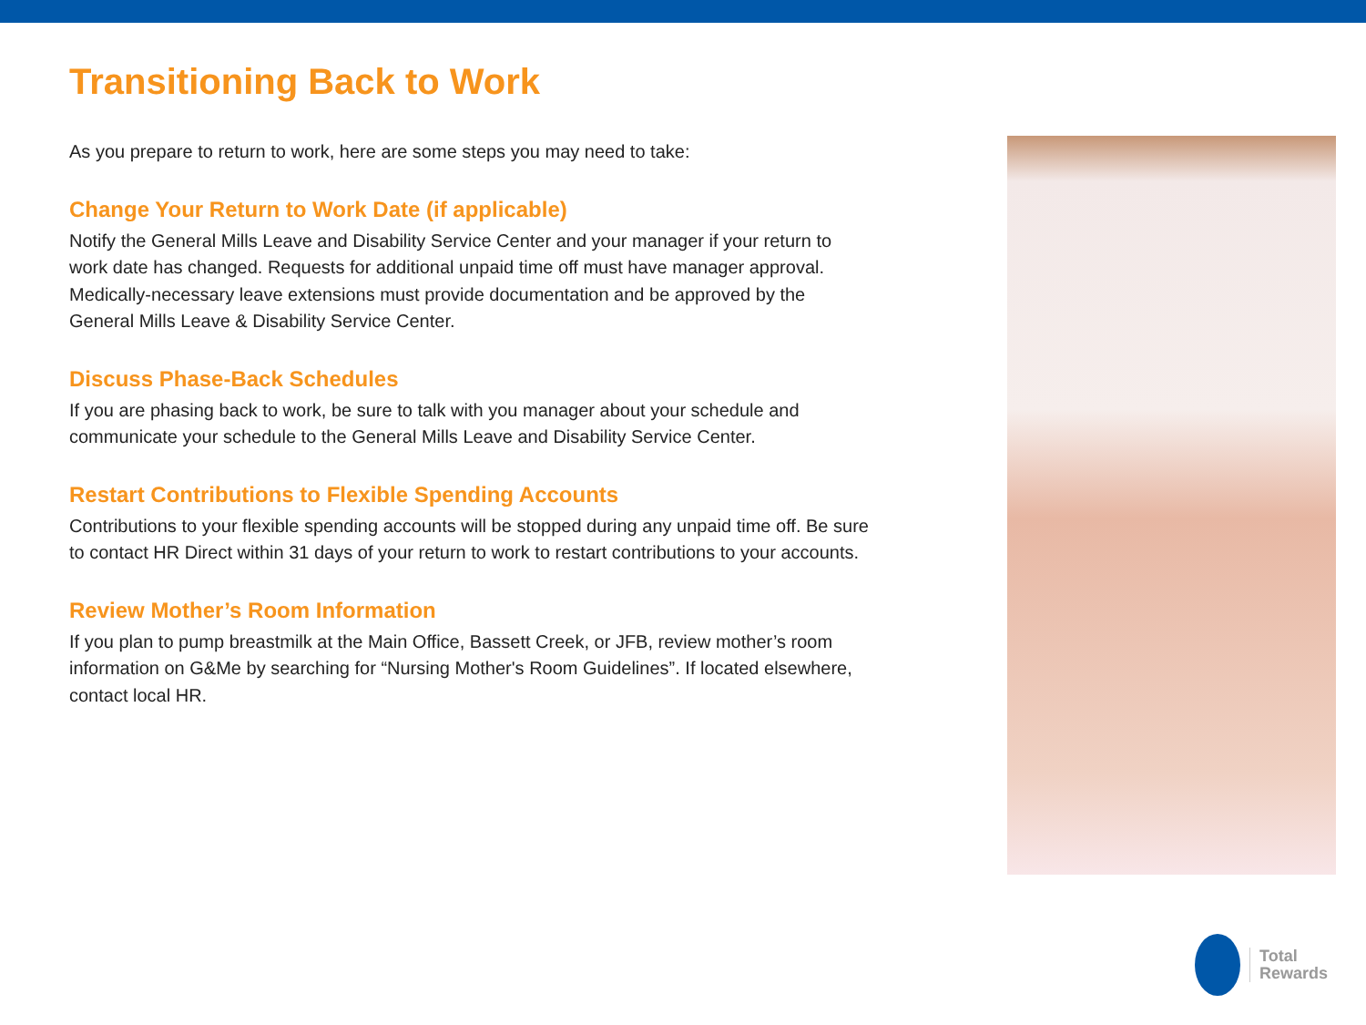Transitioning Back to Work
As you prepare to return to work, here are some steps you may need to take:
Change Your Return to Work Date (if applicable)
Notify the General Mills Leave and Disability Service Center and your manager if your return to work date has changed. Requests for additional unpaid time off must have manager approval. Medically-necessary leave extensions must provide documentation and be approved by the General Mills Leave & Disability Service Center.
Discuss Phase-Back Schedules
If you are phasing back to work, be sure to talk with you manager about your schedule and communicate your schedule to the General Mills Leave and Disability Service Center.
Restart Contributions to Flexible Spending Accounts
Contributions to your flexible spending accounts will be stopped during any unpaid time off. Be sure to contact HR Direct within 31 days of your return to work to restart contributions to your accounts.
Review Mother’s Room Information
If you plan to pump breastmilk at the Main Office, Bassett Creek, or JFB, review mother’s room information on G&Me by searching for “Nursing Mother's Room Guidelines”. If located elsewhere, contact local HR.
Total
Rewards